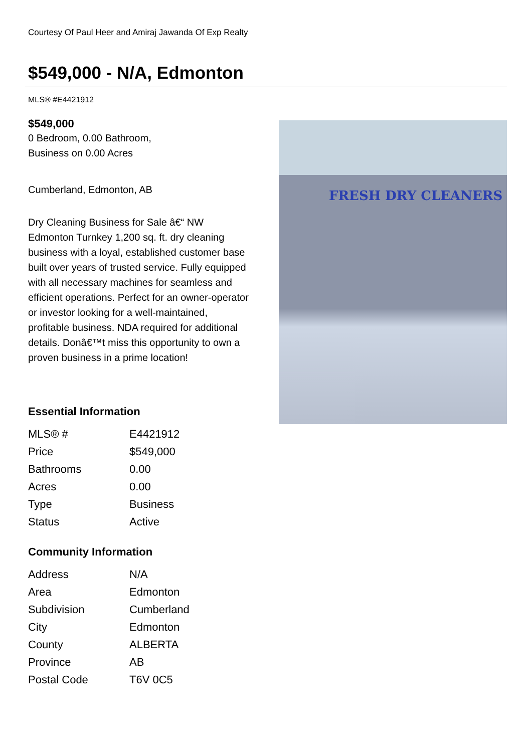Courtesy Of Paul Heer and Amiraj Jawanda Of Exp Realty
$549,000 - N/A, Edmonton
MLS® #E4421912
$549,000
0 Bedroom, 0.00 Bathroom,
Business on 0.00 Acres
Cumberland, Edmonton, AB
Dry Cleaning Business for Sale â€“ NW Edmonton Turnkey 1,200 sq. ft. dry cleaning business with a loyal, established customer base built over years of trusted service. Fully equipped with all necessary machines for seamless and efficient operations. Perfect for an owner-operator or investor looking for a well-maintained, profitable business. NDA required for additional details. Donâ€™t miss this opportunity to own a proven business in a prime location!
Essential Information
| MLS® # | E4421912 |
| Price | $549,000 |
| Bathrooms | 0.00 |
| Acres | 0.00 |
| Type | Business |
| Status | Active |
Community Information
| Address | N/A |
| Area | Edmonton |
| Subdivision | Cumberland |
| City | Edmonton |
| County | ALBERTA |
| Province | AB |
| Postal Code | T6V 0C5 |
FRESH DRY CLEANERS